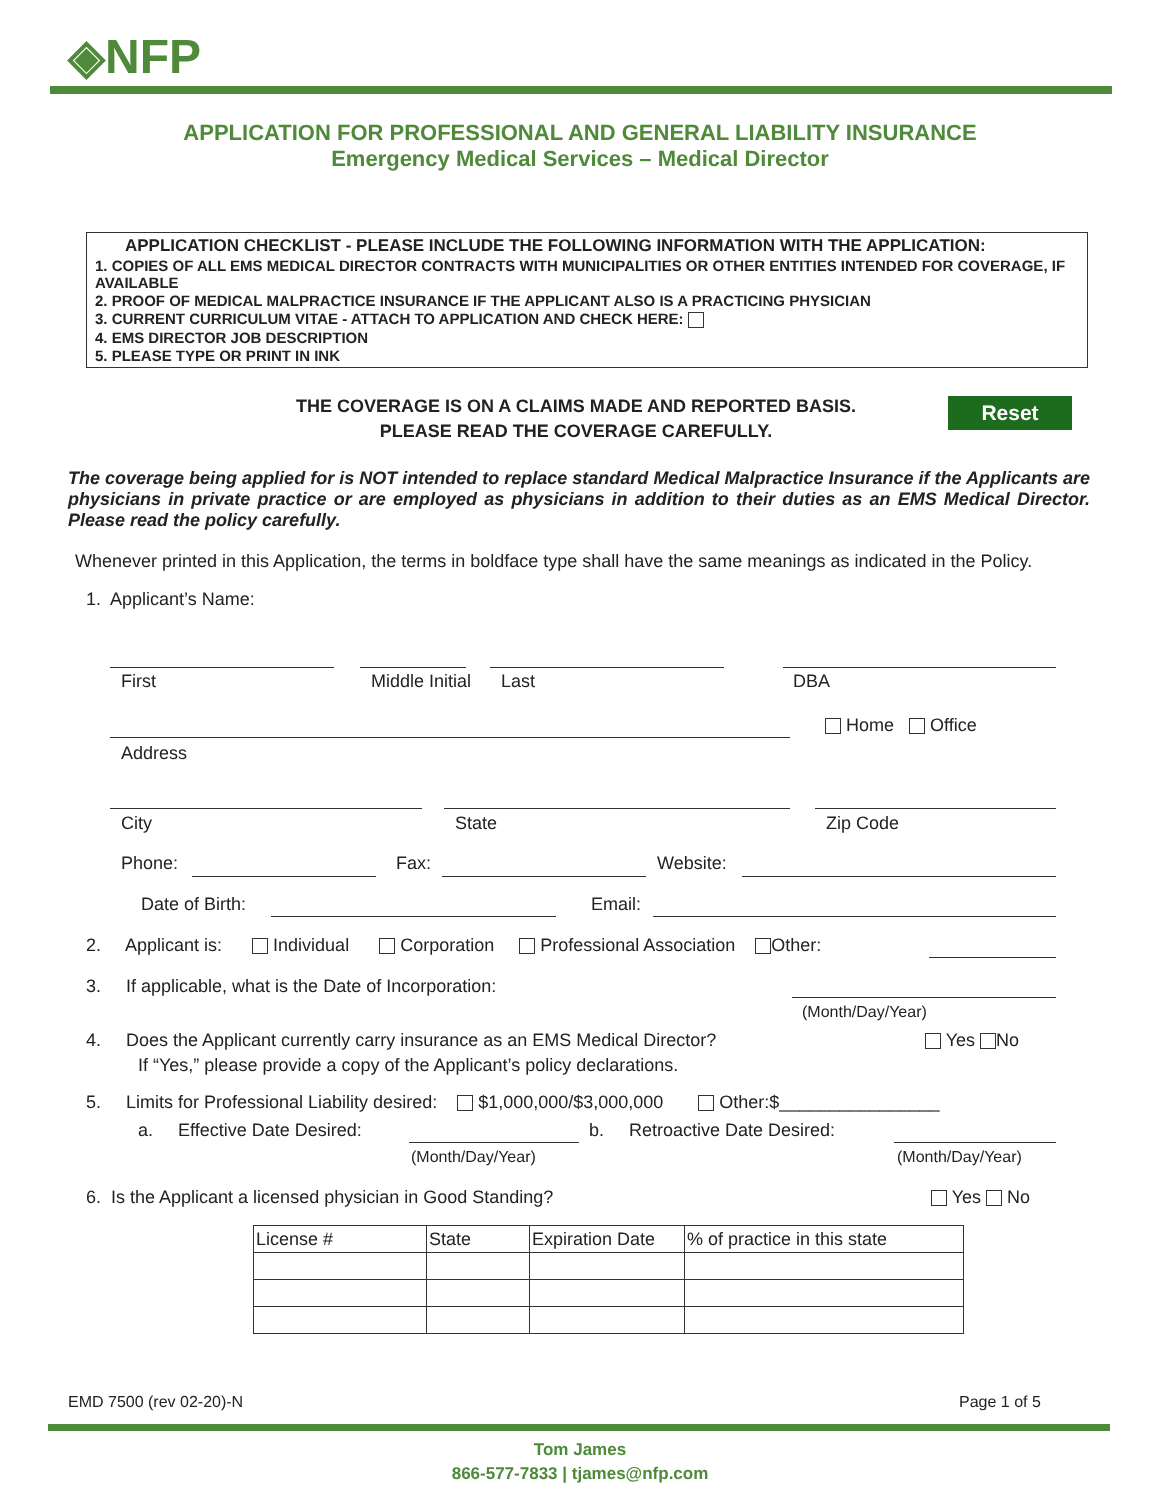◈NFP
APPLICATION FOR PROFESSIONAL AND GENERAL LIABILITY INSURANCE
Emergency Medical Services – Medical Director
APPLICATION CHECKLIST - PLEASE INCLUDE THE FOLLOWING INFORMATION WITH THE APPLICATION:
1. COPIES OF ALL EMS MEDICAL DIRECTOR CONTRACTS WITH MUNICIPALITIES OR OTHER ENTITIES INTENDED FOR COVERAGE, IF AVAILABLE
2. PROOF OF MEDICAL MALPRACTICE INSURANCE IF THE APPLICANT ALSO IS A PRACTICING PHYSICIAN
3. CURRENT CURRICULUM VITAE - ATTACH TO APPLICATION AND CHECK HERE:
4. EMS DIRECTOR JOB DESCRIPTION
5. PLEASE TYPE OR PRINT IN INK
THE COVERAGE IS ON A CLAIMS MADE AND REPORTED BASIS.
PLEASE READ THE COVERAGE CAREFULLY.
Reset
The coverage being applied for is NOT intended to replace standard Medical Malpractice Insurance if the Applicants are physicians in private practice or are employed as physicians in addition to their duties as an EMS Medical Director. Please read the policy carefully.
Whenever printed in this Application, the terms in boldface type shall have the same meanings as indicated in the Policy.
1. Applicant’s Name:
First Middle Initial Last DBA
Home Office
Address
City State Zip Code
Phone: Fax: Website:
Date of Birth: Email:
2. Applicant is: Individual Corporation Professional Association Other:
3. If applicable, what is the Date of Incorporation:
(Month/Day/Year)
4. Does the Applicant currently carry insurance as an EMS Medical Director? Yes No
If “Yes,” please provide a copy of the Applicant’s policy declarations.
5. Limits for Professional Liability desired: $1,000,000/$3,000,000 Other:$________________
a. Effective Date Desired: b. Retroactive Date Desired:
(Month/Day/Year) (Month/Day/Year)
6. Is the Applicant a licensed physician in Good Standing? Yes No
| License # | State | Expiration Date | % of practice in this state |
EMD 7500 (rev 02-20)-N Page 1 of 5
Tom James
866-577-7833 | tjames@nfp.com